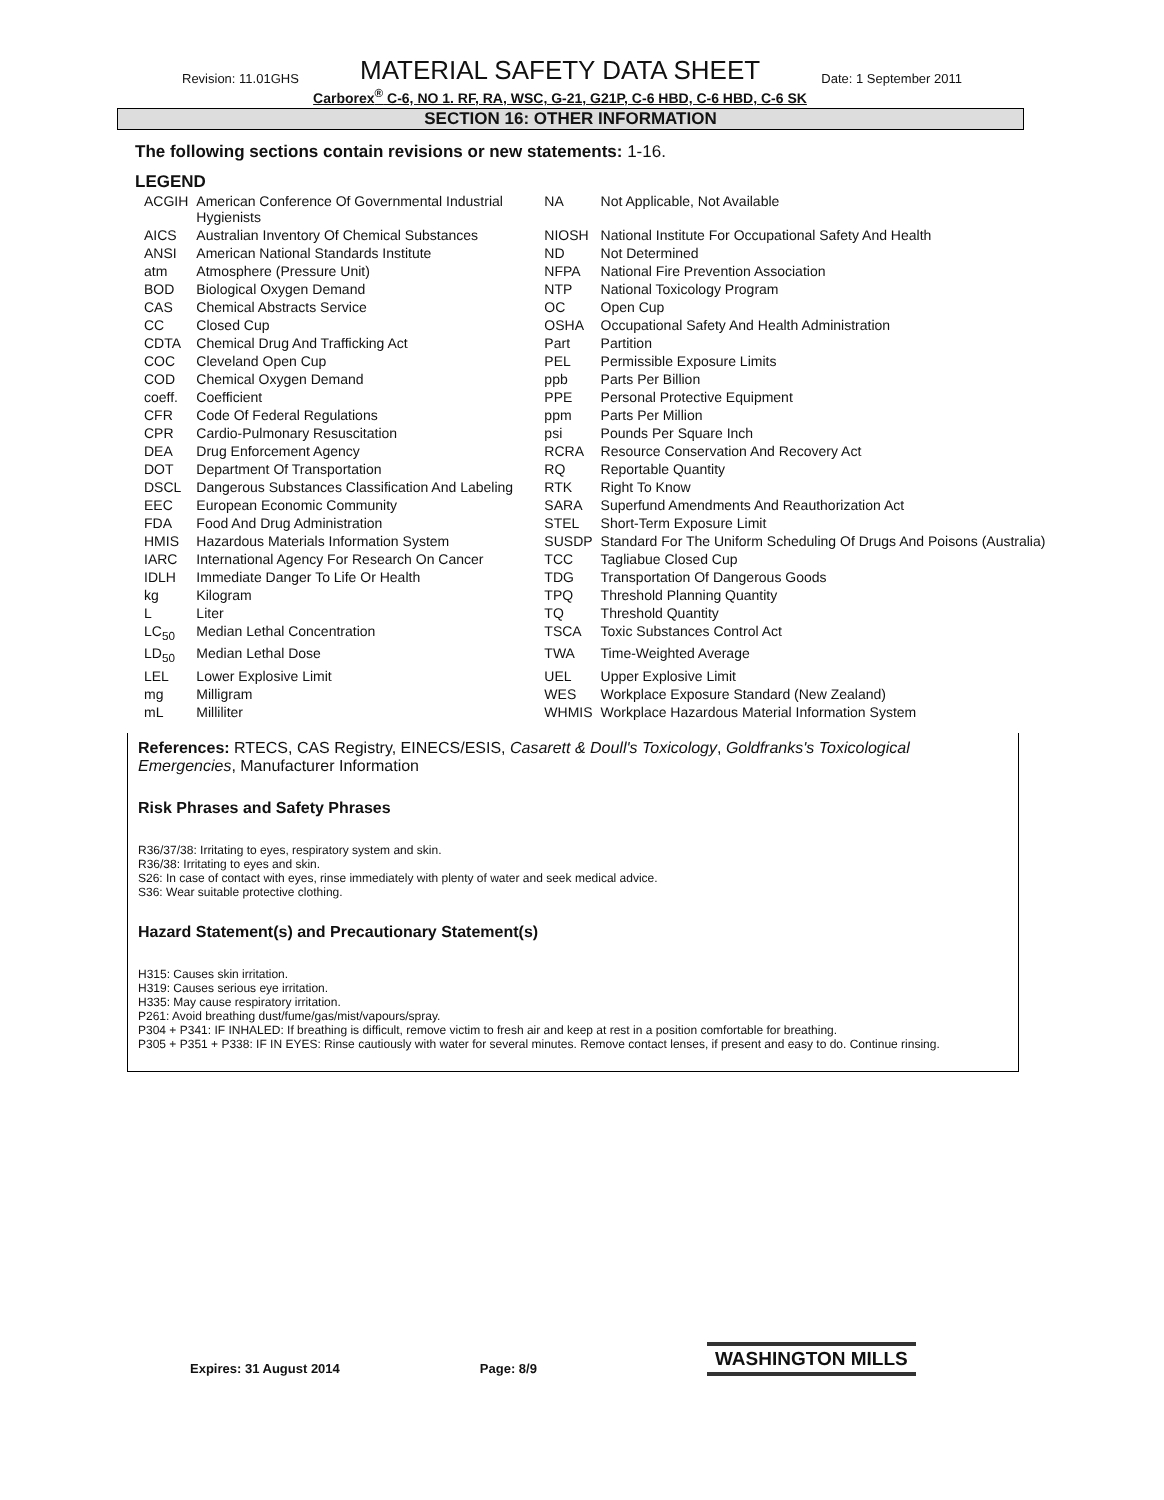Revision: 11.01GHS MATERIAL SAFETY DATA SHEET Date: 1 September 2011
Carborex<sup>®</sup> C-6, NO 1. RF, RA, WSC, G-21, G21P, C-6 HBD, C-6 HBD, C-6 SK
SECTION 16: OTHER INFORMATION
The following sections contain revisions or new statements: 1-16.
LEGEND
| ACGIH | American Conference Of Governmental Industrial Hygienists | NA | Not Applicable, Not Available |
| AICS | Australian Inventory Of Chemical Substances | NIOSH | National Institute For Occupational Safety And Health |
| ANSI | American National Standards Institute | ND | Not Determined |
| atm | Atmosphere (Pressure Unit) | NFPA | National Fire Prevention Association |
| BOD | Biological Oxygen Demand | NTP | National Toxicology Program |
| CAS | Chemical Abstracts Service | OC | Open Cup |
| CC | Closed Cup | OSHA | Occupational Safety And Health Administration |
| CDTA | Chemical Drug And Trafficking Act | Part | Partition |
| COC | Cleveland Open Cup | PEL | Permissible Exposure Limits |
| COD | Chemical Oxygen Demand | ppb | Parts Per Billion |
| coeff. | Coefficient | PPE | Personal Protective Equipment |
| CFR | Code Of Federal Regulations | ppm | Parts Per Million |
| CPR | Cardio-Pulmonary Resuscitation | psi | Pounds Per Square Inch |
| DEA | Drug Enforcement Agency | RCRA | Resource Conservation And Recovery Act |
| DOT | Department Of Transportation | RQ | Reportable Quantity |
| DSCL | Dangerous Substances Classification And Labeling | RTK | Right To Know |
| EEC | European Economic Community | SARA | Superfund Amendments And Reauthorization Act |
| FDA | Food And Drug Administration | STEL | Short-Term Exposure Limit |
| HMIS | Hazardous Materials Information System | SUSDP | Standard For The Uniform Scheduling Of Drugs And Poisons (Australia) |
| IARC | International Agency For Research On Cancer | TCC | Tagliabue Closed Cup |
| IDLH | Immediate Danger To Life Or Health | TDG | Transportation Of Dangerous Goods |
| kg | Kilogram | TPQ | Threshold Planning Quantity |
| L | Liter | TQ | Threshold Quantity |
| LC<sub>50</sub> | Median Lethal Concentration | TSCA | Toxic Substances Control Act |
| LD<sub>50</sub> | Median Lethal Dose | TWA | Time-Weighted Average |
| LEL | Lower Explosive Limit | UEL | Upper Explosive Limit |
| mg | Milligram | WES | Workplace Exposure Standard (New Zealand) |
| mL | Milliliter | WHMIS | Workplace Hazardous Material Information System |
References: RTECS, CAS Registry, EINECS/ESIS, Casarett & Doull's Toxicology, Goldfranks's Toxicological Emergencies, Manufacturer Information
Risk Phrases and Safety Phrases
R36/37/38: Irritating to eyes, respiratory system and skin.
R36/38: Irritating to eyes and skin.
S26: In case of contact with eyes, rinse immediately with plenty of water and seek medical advice.
S36: Wear suitable protective clothing.
Hazard Statement(s) and Precautionary Statement(s)
H315: Causes skin irritation.
H319: Causes serious eye irritation.
H335: May cause respiratory irritation.
P261: Avoid breathing dust/fume/gas/mist/vapours/spray.
P304 + P341: IF INHALED: If breathing is difficult, remove victim to fresh air and keep at rest in a position comfortable for breathing.
P305 + P351 + P338: IF IN EYES: Rinse cautiously with water for several minutes. Remove contact lenses, if present and easy to do. Continue rinsing.
Expires: 31 August 2014 Page: 8/9 WASHINGTON MILLS